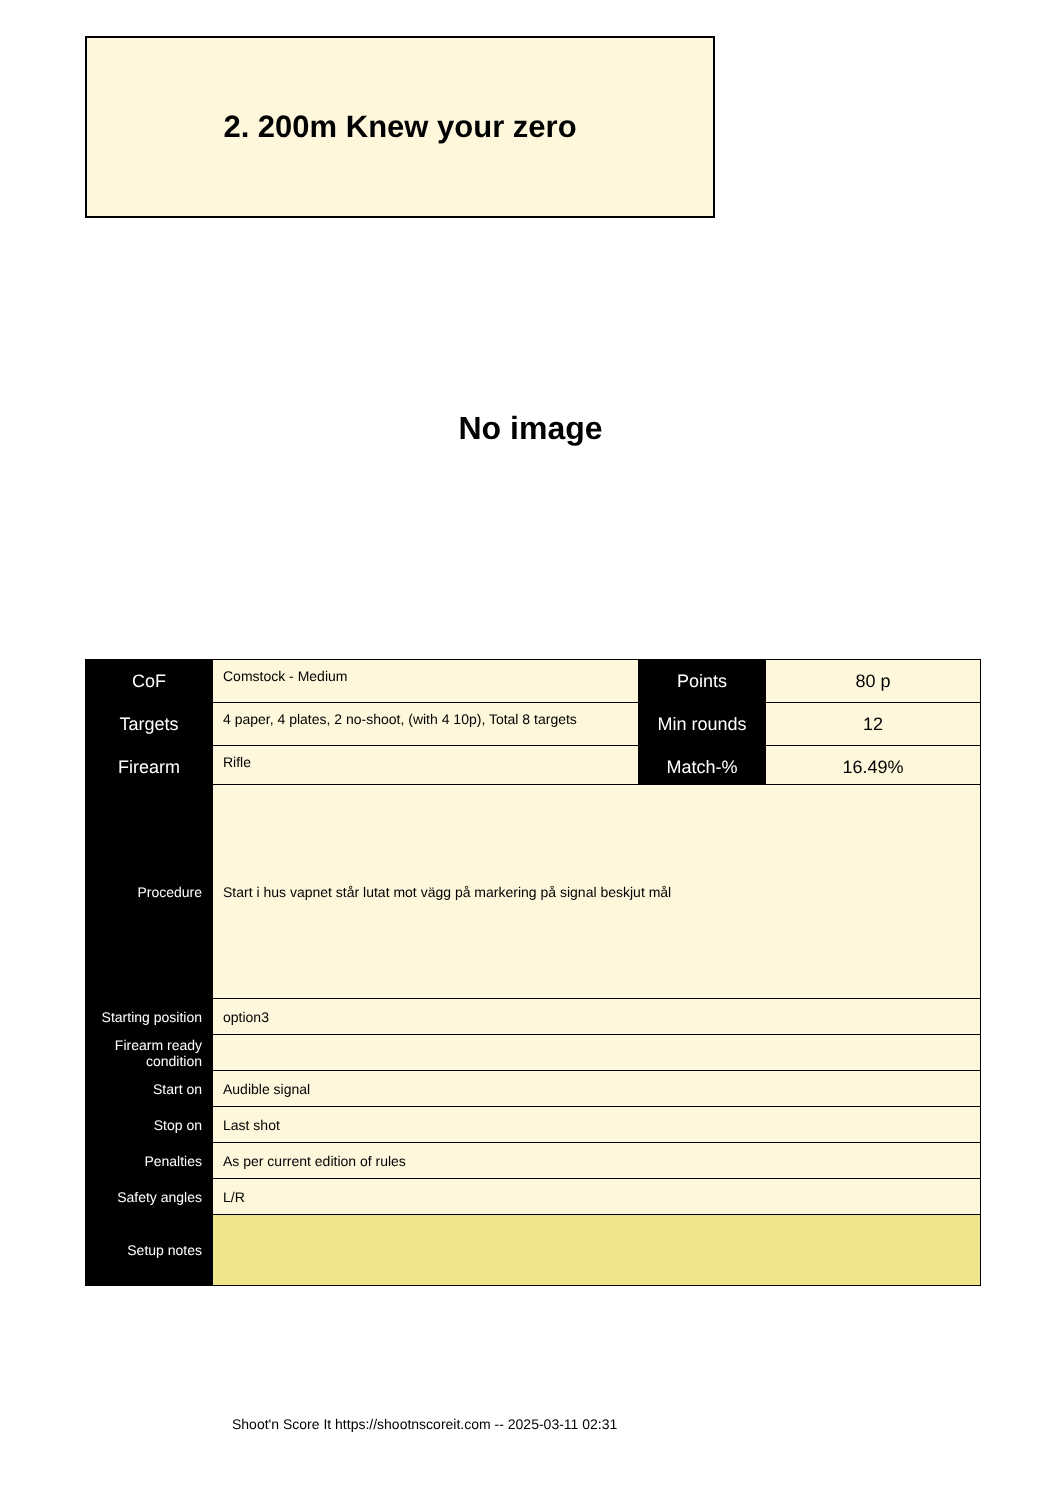2. 200m Knew your zero
No image
| CoF | Comstock - Medium | Points | 80 p |
| Targets | 4 paper, 4 plates, 2 no-shoot, (with 4 10p), Total 8 targets | Min rounds | 12 |
| Firearm | Rifle | Match-% | 16.49% |
| Procedure | Start i hus vapnet står lutat mot vägg på markering på signal beskjut mål |
| Starting position | option3 |
| Firearm ready condition | |
| Start on | Audible signal |
| Stop on | Last shot |
| Penalties | As per current edition of rules |
| Safety angles | L/R |
| Setup notes | |
Shoot'n Score It https://shootnscoreit.com -- 2025-03-11 02:31